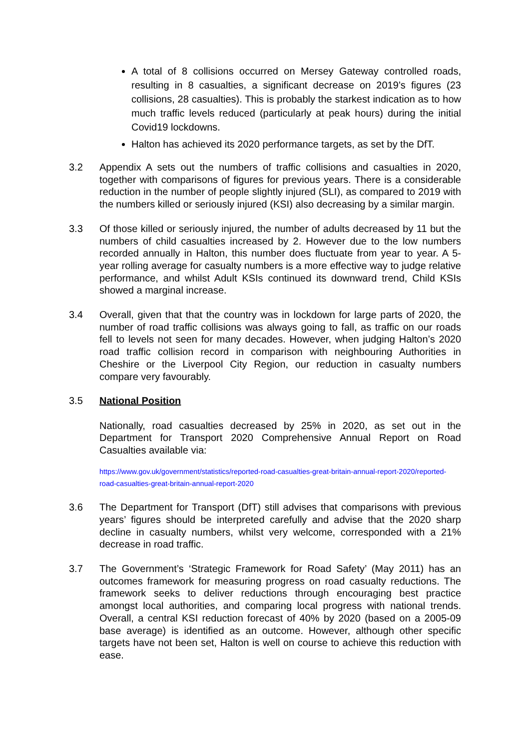A total of 8 collisions occurred on Mersey Gateway controlled roads, resulting in 8 casualties, a significant decrease on 2019’s figures (23 collisions, 28 casualties). This is probably the starkest indication as to how much traffic levels reduced (particularly at peak hours) during the initial Covid19 lockdowns.
Halton has achieved its 2020 performance targets, as set by the DfT.
3.2 Appendix A sets out the numbers of traffic collisions and casualties in 2020, together with comparisons of figures for previous years. There is a considerable reduction in the number of people slightly injured (SLI), as compared to 2019 with the numbers killed or seriously injured (KSI) also decreasing by a similar margin.
3.3 Of those killed or seriously injured, the number of adults decreased by 11 but the numbers of child casualties increased by 2. However due to the low numbers recorded annually in Halton, this number does fluctuate from year to year. A 5-year rolling average for casualty numbers is a more effective way to judge relative performance, and whilst Adult KSIs continued its downward trend, Child KSIs showed a marginal increase.
3.4 Overall, given that that the country was in lockdown for large parts of 2020, the number of road traffic collisions was always going to fall, as traffic on our roads fell to levels not seen for many decades. However, when judging Halton’s 2020 road traffic collision record in comparison with neighbouring Authorities in Cheshire or the Liverpool City Region, our reduction in casualty numbers compare very favourably.
3.5 National Position
Nationally, road casualties decreased by 25% in 2020, as set out in the Department for Transport 2020 Comprehensive Annual Report on Road Casualties available via:
https://www.gov.uk/government/statistics/reported-road-casualties-great-britain-annual-report-2020/reported-road-casualties-great-britain-annual-report-2020
3.6 The Department for Transport (DfT) still advises that comparisons with previous years’ figures should be interpreted carefully and advise that the 2020 sharp decline in casualty numbers, whilst very welcome, corresponded with a 21% decrease in road traffic.
3.7 The Government’s ‘Strategic Framework for Road Safety’ (May 2011) has an outcomes framework for measuring progress on road casualty reductions. The framework seeks to deliver reductions through encouraging best practice amongst local authorities, and comparing local progress with national trends. Overall, a central KSI reduction forecast of 40% by 2020 (based on a 2005-09 base average) is identified as an outcome. However, although other specific targets have not been set, Halton is well on course to achieve this reduction with ease.